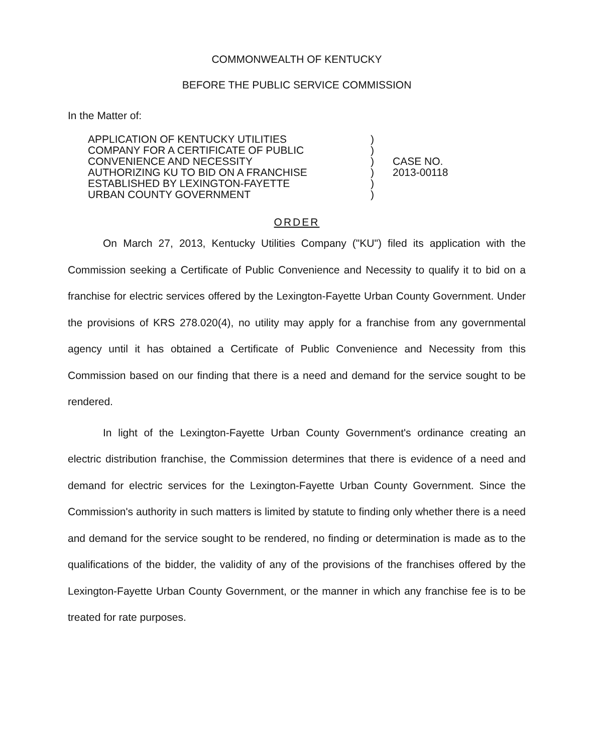COMMONWEALTH OF KENTUCKY
BEFORE THE PUBLIC SERVICE COMMISSION
In the Matter of:
| APPLICATION OF KENTUCKY UTILITIES COMPANY FOR A CERTIFICATE OF PUBLIC CONVENIENCE AND NECESSITY AUTHORIZING KU TO BID ON A FRANCHISE ESTABLISHED BY LEXINGTON-FAYETTE URBAN COUNTY GOVERNMENT | ) ) ) ) ) ) | CASE NO. 2013-00118 |
ORDER
On March 27, 2013, Kentucky Utilities Company ("KU") filed its application with the Commission seeking a Certificate of Public Convenience and Necessity to qualify it to bid on a franchise for electric services offered by the Lexington-Fayette Urban County Government. Under the provisions of KRS 278.020(4), no utility may apply for a franchise from any governmental agency until it has obtained a Certificate of Public Convenience and Necessity from this Commission based on our finding that there is a need and demand for the service sought to be rendered.
In light of the Lexington-Fayette Urban County Government's ordinance creating an electric distribution franchise, the Commission determines that there is evidence of a need and demand for electric services for the Lexington-Fayette Urban County Government. Since the Commission's authority in such matters is limited by statute to finding only whether there is a need and demand for the service sought to be rendered, no finding or determination is made as to the qualifications of the bidder, the validity of any of the provisions of the franchises offered by the Lexington-Fayette Urban County Government, or the manner in which any franchise fee is to be treated for rate purposes.